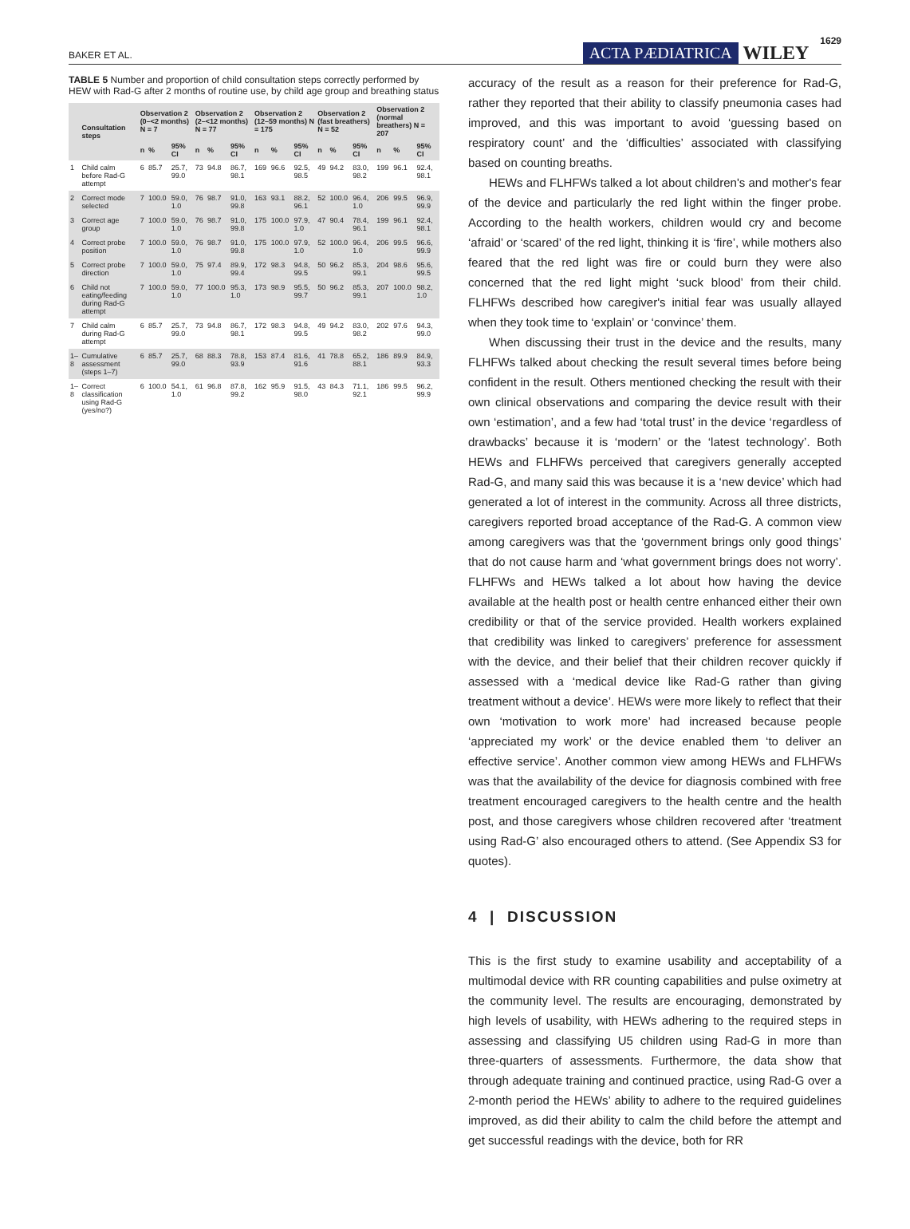BAKER ET AL. ACTA PÆDIATRICA WILEY 1629
TABLE 5 Number and proportion of child consultation steps correctly performed by HEW with Rad-G after 2 months of routine use, by child age group and breathing status
| | Consultation steps | Observation 2 (0–<2 months) N = 7 | | | Observation 2 (2–<12 months) N = 77 | | | Observation 2 (12–59 months) N = 175 | | | Observation 2 (fast breathers) N = 52 | | | Observation 2 (normal breathers) N = 207 | | |
| --- | --- | --- | --- | --- | --- | --- | --- | --- | --- | --- | --- | --- | --- | --- | --- | --- |
| | | n | % | 95% CI | n | % | 95% CI | n | % | 95% CI | n | % | 95% CI | n | % | 95% CI |
| 1 | Child calm before Rad-G attempt | 6 | 85.7 | 25.7, 99.0 | 73 | 94.8 | 86.7, 98.1 | 169 | 96.6 | 92.5, 98.5 | 49 | 94.2 | 83.0, 98.2 | 199 | 96.1 | 92.4, 98.1 |
| 2 | Correct mode selected | 7 | 100.0 | 59.0, 1.0 | 76 | 98.7 | 91.0, 99.8 | 163 | 93.1 | 88.2, 96.1 | 52 | 100.0 | 96.4, 1.0 | 206 | 99.5 | 96.9, 99.9 |
| 3 | Correct age group | 7 | 100.0 | 59.0, 1.0 | 76 | 98.7 | 91.0, 99.8 | 175 | 100.0 | 97.9, 1.0 | 47 | 90.4 | 78.4, 96.1 | 199 | 96.1 | 92.4, 98.1 |
| 4 | Correct probe position | 7 | 100.0 | 59.0, 1.0 | 76 | 98.7 | 91.0, 99.8 | 175 | 100.0 | 97.9, 1.0 | 52 | 100.0 | 96.4, 1.0 | 206 | 99.5 | 96.6, 99.9 |
| 5 | Correct probe direction | 7 | 100.0 | 59.0, 1.0 | 75 | 97.4 | 89.9, 99.4 | 172 | 98.3 | 94.8, 99.5 | 50 | 96.2 | 85.3, 99.1 | 204 | 98.6 | 95.6, 99.5 |
| 6 | Child not eating/feeding during Rad-G attempt | 7 | 100.0 | 59.0, 1.0 | 77 | 100.0 | 95.3, 1.0 | 173 | 98.9 | 95.5, 99.7 | 50 | 96.2 | 85.3, 99.1 | 207 | 100.0 | 98.2, 1.0 |
| 7 | Child calm during Rad-G attempt | 6 | 85.7 | 25.7, 99.0 | 73 | 94.8 | 86.7, 98.1 | 172 | 98.3 | 94.8, 99.5 | 49 | 94.2 | 83.0, 98.2 | 202 | 97.6 | 94.3, 99.0 |
| 1–8 | Cumulative assessment (steps 1–7) | 6 | 85.7 | 25.7, 99.0 | 68 | 88.3 | 78.8, 93.9 | 153 | 87.4 | 81.6, 91.6 | 41 | 78.8 | 65.2, 88.1 | 186 | 89.9 | 84.9, 93.3 |
| 1–8 | Correct classification using Rad-G (yes/no?) | 6 | 100.0 | 54.1, 1.0 | 61 | 96.8 | 87.8, 99.2 | 162 | 95.9 | 91.5, 98.0 | 43 | 84.3 | 71.1, 92.1 | 186 | 99.5 | 96.2, 99.9 |
accuracy of the result as a reason for their preference for Rad-G, rather they reported that their ability to classify pneumonia cases had improved, and this was important to avoid ‘guessing based on respiratory count’ and the ‘difficulties’ associated with classifying based on counting breaths.
HEWs and FLHFWs talked a lot about children's and mother's fear of the device and particularly the red light within the finger probe. According to the health workers, children would cry and become ‘afraid’ or ‘scared’ of the red light, thinking it is ‘fire’, while mothers also feared that the red light was fire or could burn they were also concerned that the red light might ‘suck blood’ from their child. FLHFWs described how caregiver's initial fear was usually allayed when they took time to ‘explain’ or ‘convince’ them.
When discussing their trust in the device and the results, many FLHFWs talked about checking the result several times before being confident in the result. Others mentioned checking the result with their own clinical observations and comparing the device result with their own ‘estimation’, and a few had ‘total trust’ in the device ‘regardless of drawbacks’ because it is ‘modern’ or the ‘latest technology’. Both HEWs and FLHFWs perceived that caregivers generally accepted Rad-G, and many said this was because it is a ‘new device’ which had generated a lot of interest in the community. Across all three districts, caregivers reported broad acceptance of the Rad-G. A common view among caregivers was that the ‘government brings only good things’ that do not cause harm and ‘what government brings does not worry’. FLHFWs and HEWs talked a lot about how having the device available at the health post or health centre enhanced either their own credibility or that of the service provided. Health workers explained that credibility was linked to caregivers’ preference for assessment with the device, and their belief that their children recover quickly if assessed with a ‘medical device like Rad-G rather than giving treatment without a device’. HEWs were more likely to reflect that their own ‘motivation to work more’ had increased because people ‘appreciated my work’ or the device enabled them ‘to deliver an effective service’. Another common view among HEWs and FLHFWs was that the availability of the device for diagnosis combined with free treatment encouraged caregivers to the health centre and the health post, and those caregivers whose children recovered after ‘treatment using Rad-G’ also encouraged others to attend. (See Appendix S3 for quotes).
4 | DISCUSSION
This is the first study to examine usability and acceptability of a multimodal device with RR counting capabilities and pulse oximetry at the community level. The results are encouraging, demonstrated by high levels of usability, with HEWs adhering to the required steps in assessing and classifying U5 children using Rad-G in more than three-quarters of assessments. Furthermore, the data show that through adequate training and continued practice, using Rad-G over a 2-month period the HEWs’ ability to adhere to the required guidelines improved, as did their ability to calm the child before the attempt and get successful readings with the device, both for RR